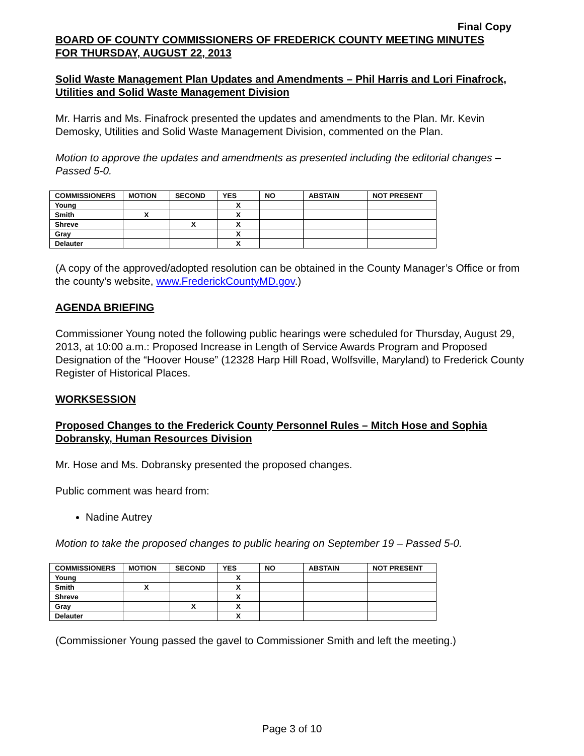Final Copy
BOARD OF COUNTY COMMISSIONERS OF FREDERICK COUNTY MEETING MINUTES
FOR THURSDAY, AUGUST 22, 2013
Solid Waste Management Plan Updates and Amendments – Phil Harris and Lori Finafrock, Utilities and Solid Waste Management Division
Mr. Harris and Ms. Finafrock presented the updates and amendments to the Plan. Mr. Kevin Demosky, Utilities and Solid Waste Management Division, commented on the Plan.
Motion to approve the updates and amendments as presented including the editorial changes – Passed 5-0.
| COMMISSIONERS | MOTION | SECOND | YES | NO | ABSTAIN | NOT PRESENT |
| --- | --- | --- | --- | --- | --- | --- |
| Young | | | X | | | |
| Smith | X | | X | | | |
| Shreve | | X | X | | | |
| Gray | | | X | | | |
| Delauter | | | X | | | |
(A copy of the approved/adopted resolution can be obtained in the County Manager’s Office or from the county’s website, www.FrederickCountyMD.gov.)
AGENDA BRIEFING
Commissioner Young noted the following public hearings were scheduled for Thursday, August 29, 2013, at 10:00 a.m.: Proposed Increase in Length of Service Awards Program and Proposed Designation of the “Hoover House” (12328 Harp Hill Road, Wolfsville, Maryland) to Frederick County Register of Historical Places.
WORKSESSION
Proposed Changes to the Frederick County Personnel Rules – Mitch Hose and Sophia Dobransky, Human Resources Division
Mr. Hose and Ms. Dobransky presented the proposed changes.
Public comment was heard from:
Nadine Autrey
Motion to take the proposed changes to public hearing on September 19 – Passed 5-0.
| COMMISSIONERS | MOTION | SECOND | YES | NO | ABSTAIN | NOT PRESENT |
| --- | --- | --- | --- | --- | --- | --- |
| Young | | | X | | | |
| Smith | X | | X | | | |
| Shreve | | | X | | | |
| Gray | | X | X | | | |
| Delauter | | | X | | | |
(Commissioner Young passed the gavel to Commissioner Smith and left the meeting.)
Page 3 of 10